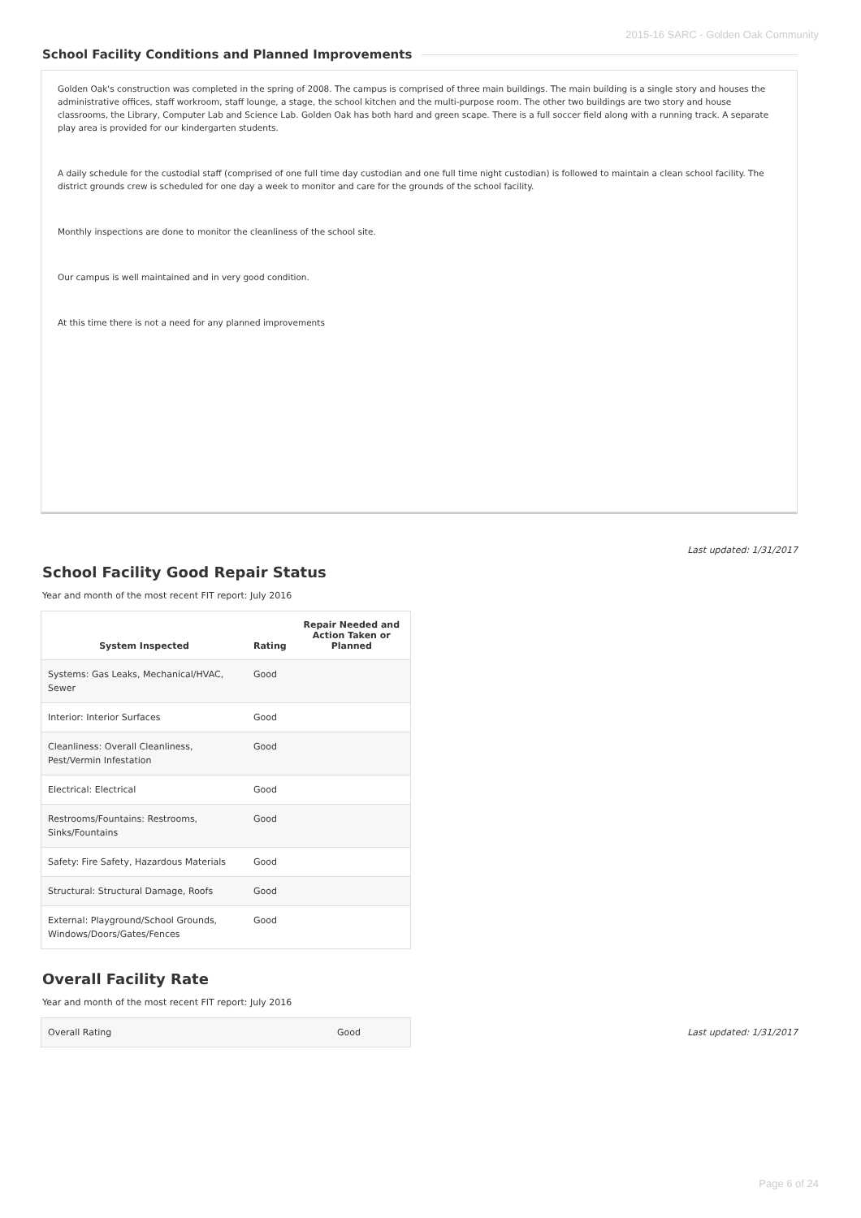2015-16 SARC - Golden Oak Community
School Facility Conditions and Planned Improvements
Golden Oak's construction was completed in the spring of 2008. The campus is comprised of three main buildings. The main building is a single story and houses the administrative offices, staff workroom, staff lounge, a stage, the school kitchen and the multi-purpose room. The other two buildings are two story and house classrooms, the Library, Computer Lab and Science Lab. Golden Oak has both hard and green scape. There is a full soccer field along with a running track. A separate play area is provided for our kindergarten students.
A daily schedule for the custodial staff (comprised of one full time day custodian and one full time night custodian) is followed to maintain a clean school facility. The district grounds crew is scheduled for one day a week to monitor and care for the grounds of the school facility.
Monthly inspections are done to monitor the cleanliness of the school site.
Our campus is well maintained and in very good condition.
At this time there is not a need for any planned improvements
Last updated: 1/31/2017
School Facility Good Repair Status
Year and month of the most recent FIT report: July 2016
| System Inspected | Rating | Repair Needed and Action Taken or Planned |
| --- | --- | --- |
| Systems: Gas Leaks, Mechanical/HVAC, Sewer | Good | |
| Interior: Interior Surfaces | Good | |
| Cleanliness: Overall Cleanliness, Pest/Vermin Infestation | Good | |
| Electrical: Electrical | Good | |
| Restrooms/Fountains: Restrooms, Sinks/Fountains | Good | |
| Safety: Fire Safety, Hazardous Materials | Good | |
| Structural: Structural Damage, Roofs | Good | |
| External: Playground/School Grounds, Windows/Doors/Gates/Fences | Good | |
Overall Facility Rate
Year and month of the most recent FIT report: July 2016
| Overall Rating | Good |
Last updated: 1/31/2017
Page 6 of 24